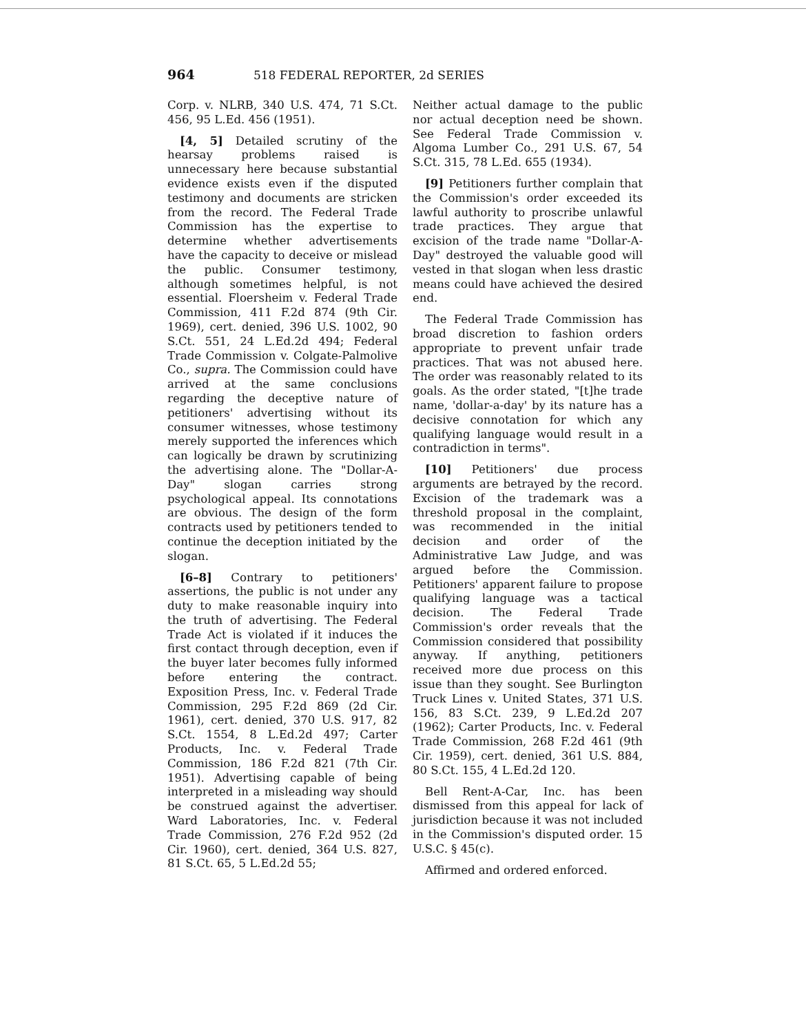964 518 FEDERAL REPORTER, 2d SERIES
Corp. v. NLRB, 340 U.S. 474, 71 S.Ct. 456, 95 L.Ed. 456 (1951).
[4, 5] Detailed scrutiny of the hearsay problems raised is unnecessary here because substantial evidence exists even if the disputed testimony and documents are stricken from the record. The Federal Trade Commission has the expertise to determine whether advertisements have the capacity to deceive or mislead the public. Consumer testimony, although sometimes helpful, is not essential. Floersheim v. Federal Trade Commission, 411 F.2d 874 (9th Cir. 1969), cert. denied, 396 U.S. 1002, 90 S.Ct. 551, 24 L.Ed.2d 494; Federal Trade Commission v. Colgate-Palmolive Co., supra. The Commission could have arrived at the same conclusions regarding the deceptive nature of petitioners' advertising without its consumer witnesses, whose testimony merely supported the inferences which can logically be drawn by scrutinizing the advertising alone. The "Dollar-A-Day" slogan carries strong psychological appeal. Its connotations are obvious. The design of the form contracts used by petitioners tended to continue the deception initiated by the slogan.
[6–8] Contrary to petitioners' assertions, the public is not under any duty to make reasonable inquiry into the truth of advertising. The Federal Trade Act is violated if it induces the first contact through deception, even if the buyer later becomes fully informed before entering the contract. Exposition Press, Inc. v. Federal Trade Commission, 295 F.2d 869 (2d Cir. 1961), cert. denied, 370 U.S. 917, 82 S.Ct. 1554, 8 L.Ed.2d 497; Carter Products, Inc. v. Federal Trade Commission, 186 F.2d 821 (7th Cir. 1951). Advertising capable of being interpreted in a misleading way should be construed against the advertiser. Ward Laboratories, Inc. v. Federal Trade Commission, 276 F.2d 952 (2d Cir. 1960), cert. denied, 364 U.S. 827, 81 S.Ct. 65, 5 L.Ed.2d 55;
Neither actual damage to the public nor actual deception need be shown. See Federal Trade Commission v. Algoma Lumber Co., 291 U.S. 67, 54 S.Ct. 315, 78 L.Ed. 655 (1934).
[9] Petitioners further complain that the Commission's order exceeded its lawful authority to proscribe unlawful trade practices. They argue that excision of the trade name "Dollar-A-Day" destroyed the valuable good will vested in that slogan when less drastic means could have achieved the desired end.
The Federal Trade Commission has broad discretion to fashion orders appropriate to prevent unfair trade practices. That was not abused here. The order was reasonably related to its goals. As the order stated, "[t]he trade name, 'dollar-a-day' by its nature has a decisive connotation for which any qualifying language would result in a contradiction in terms".
[10] Petitioners' due process arguments are betrayed by the record. Excision of the trademark was a threshold proposal in the complaint, was recommended in the initial decision and order of the Administrative Law Judge, and was argued before the Commission. Petitioners' apparent failure to propose qualifying language was a tactical decision. The Federal Trade Commission's order reveals that the Commission considered that possibility anyway. If anything, petitioners received more due process on this issue than they sought. See Burlington Truck Lines v. United States, 371 U.S. 156, 83 S.Ct. 239, 9 L.Ed.2d 207 (1962); Carter Products, Inc. v. Federal Trade Commission, 268 F.2d 461 (9th Cir. 1959), cert. denied, 361 U.S. 884, 80 S.Ct. 155, 4 L.Ed.2d 120.
Bell Rent-A-Car, Inc. has been dismissed from this appeal for lack of jurisdiction because it was not included in the Commission's disputed order. 15 U.S.C. § 45(c).
Affirmed and ordered enforced.